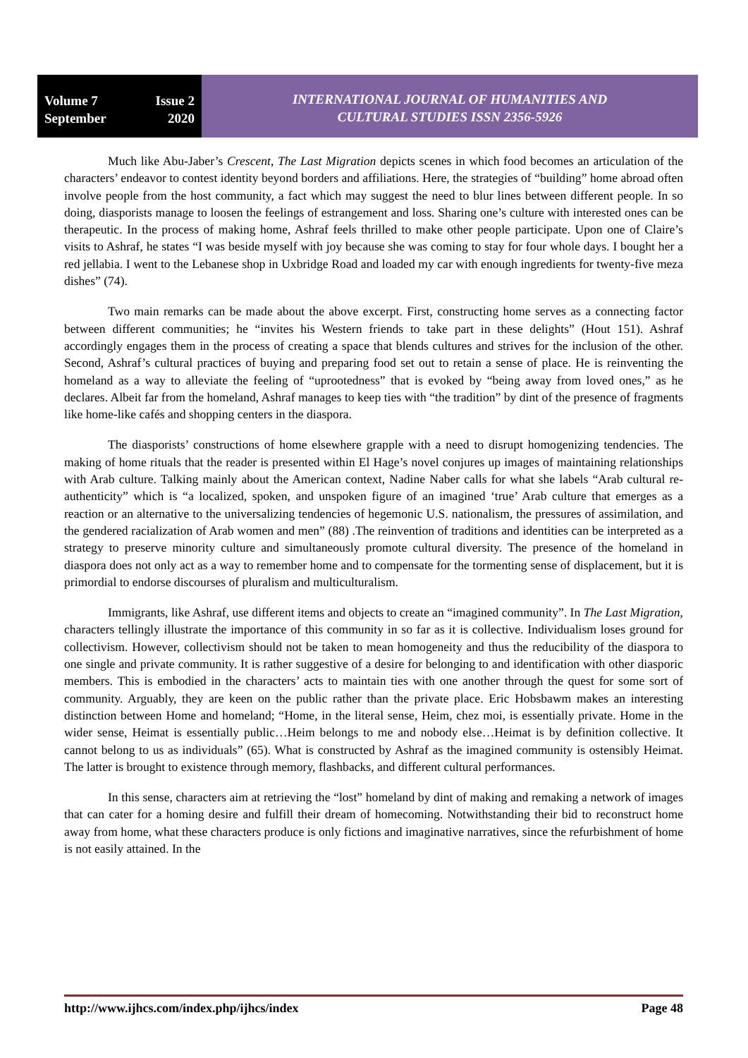Volume 7 Issue 2
September 2020
INTERNATIONAL JOURNAL OF HUMANITIES AND
CULTURAL STUDIES ISSN 2356-5926
Much like Abu-Jaber’s Crescent, The Last Migration depicts scenes in which food becomes an articulation of the characters’ endeavor to contest identity beyond borders and affiliations. Here, the strategies of “building” home abroad often involve people from the host community, a fact which may suggest the need to blur lines between different people. In so doing, diasporists manage to loosen the feelings of estrangement and loss. Sharing one’s culture with interested ones can be therapeutic. In the process of making home, Ashraf feels thrilled to make other people participate. Upon one of Claire’s visits to Ashraf, he states “I was beside myself with joy because she was coming to stay for four whole days. I bought her a red jellabia. I went to the Lebanese shop in Uxbridge Road and loaded my car with enough ingredients for twenty-five meza dishes” (74).
Two main remarks can be made about the above excerpt. First, constructing home serves as a connecting factor between different communities; he “invites his Western friends to take part in these delights” (Hout 151). Ashraf accordingly engages them in the process of creating a space that blends cultures and strives for the inclusion of the other. Second, Ashraf’s cultural practices of buying and preparing food set out to retain a sense of place. He is reinventing the homeland as a way to alleviate the feeling of “uprootedness” that is evoked by “being away from loved ones,” as he declares. Albeit far from the homeland, Ashraf manages to keep ties with “the tradition” by dint of the presence of fragments like home-like cafés and shopping centers in the diaspora.
The diasporists’ constructions of home elsewhere grapple with a need to disrupt homogenizing tendencies. The making of home rituals that the reader is presented within El Hage’s novel conjures up images of maintaining relationships with Arab culture. Talking mainly about the American context, Nadine Naber calls for what she labels “Arab cultural re-authenticity” which is “a localized, spoken, and unspoken figure of an imagined ‘true’ Arab culture that emerges as a reaction or an alternative to the universalizing tendencies of hegemonic U.S. nationalism, the pressures of assimilation, and the gendered racialization of Arab women and men” (88) .The reinvention of traditions and identities can be interpreted as a strategy to preserve minority culture and simultaneously promote cultural diversity. The presence of the homeland in diaspora does not only act as a way to remember home and to compensate for the tormenting sense of displacement, but it is primordial to endorse discourses of pluralism and multiculturalism.
Immigrants, like Ashraf, use different items and objects to create an “imagined community”. In The Last Migration, characters tellingly illustrate the importance of this community in so far as it is collective. Individualism loses ground for collectivism. However, collectivism should not be taken to mean homogeneity and thus the reducibility of the diaspora to one single and private community. It is rather suggestive of a desire for belonging to and identification with other diasporic members. This is embodied in the characters’ acts to maintain ties with one another through the quest for some sort of community. Arguably, they are keen on the public rather than the private place. Eric Hobsbawm makes an interesting distinction between Home and homeland; “Home, in the literal sense, Heim, chez moi, is essentially private. Home in the wider sense, Heimat is essentially public…Heim belongs to me and nobody else…Heimat is by definition collective. It cannot belong to us as individuals” (65). What is constructed by Ashraf as the imagined community is ostensibly Heimat. The latter is brought to existence through memory, flashbacks, and different cultural performances.
In this sense, characters aim at retrieving the “lost” homeland by dint of making and remaking a network of images that can cater for a homing desire and fulfill their dream of homecoming. Notwithstanding their bid to reconstruct home away from home, what these characters produce is only fictions and imaginative narratives, since the refurbishment of home is not easily attained. In the
http://www.ijhcs.com/index.php/ijhcs/index Page 48